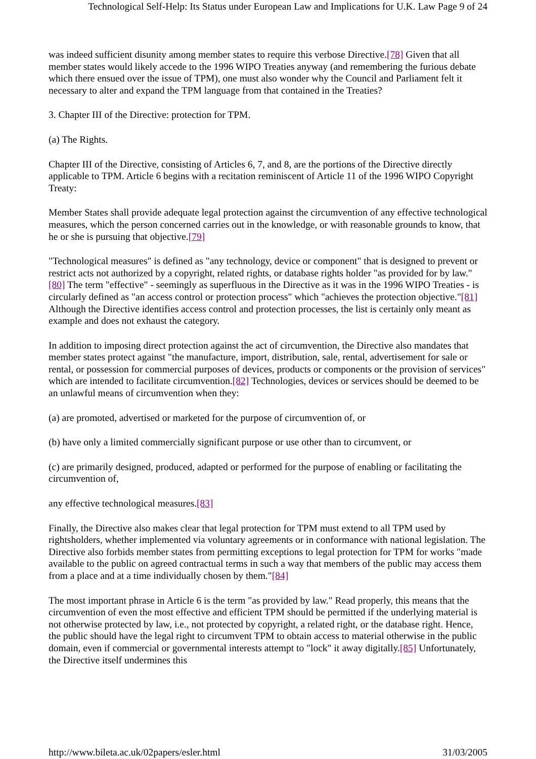Technological Self-Help: Its Status under European Law and Implications for U.K. Law Page 9 of 24
was indeed sufficient disunity among member states to require this verbose Directive.[78] Given that all member states would likely accede to the 1996 WIPO Treaties anyway (and remembering the furious debate which there ensued over the issue of TPM), one must also wonder why the Council and Parliament felt it necessary to alter and expand the TPM language from that contained in the Treaties?
3. Chapter III of the Directive: protection for TPM.
(a) The Rights.
Chapter III of the Directive, consisting of Articles 6, 7, and 8, are the portions of the Directive directly applicable to TPM. Article 6 begins with a recitation reminiscent of Article 11 of the 1996 WIPO Copyright Treaty:
Member States shall provide adequate legal protection against the circumvention of any effective technological measures, which the person concerned carries out in the knowledge, or with reasonable grounds to know, that he or she is pursuing that objective.[79]
"Technological measures" is defined as "any technology, device or component" that is designed to prevent or restrict acts not authorized by a copyright, related rights, or database rights holder "as provided for by law."[80] The term "effective" - seemingly as superfluous in the Directive as it was in the 1996 WIPO Treaties - is circularly defined as "an access control or protection process" which "achieves the protection objective."[81] Although the Directive identifies access control and protection processes, the list is certainly only meant as example and does not exhaust the category.
In addition to imposing direct protection against the act of circumvention, the Directive also mandates that member states protect against "the manufacture, import, distribution, sale, rental, advertisement for sale or rental, or possession for commercial purposes of devices, products or components or the provision of services" which are intended to facilitate circumvention.[82] Technologies, devices or services should be deemed to be an unlawful means of circumvention when they:
(a) are promoted, advertised or marketed for the purpose of circumvention of, or
(b) have only a limited commercially significant purpose or use other than to circumvent, or
(c) are primarily designed, produced, adapted or performed for the purpose of enabling or facilitating the circumvention of,
any effective technological measures.[83]
Finally, the Directive also makes clear that legal protection for TPM must extend to all TPM used by rightsholders, whether implemented via voluntary agreements or in conformance with national legislation. The Directive also forbids member states from permitting exceptions to legal protection for TPM for works "made available to the public on agreed contractual terms in such a way that members of the public may access them from a place and at a time individually chosen by them."[84]
The most important phrase in Article 6 is the term "as provided by law." Read properly, this means that the circumvention of even the most effective and efficient TPM should be permitted if the underlying material is not otherwise protected by law, i.e., not protected by copyright, a related right, or the database right. Hence, the public should have the legal right to circumvent TPM to obtain access to material otherwise in the public domain, even if commercial or governmental interests attempt to "lock" it away digitally.[85] Unfortunately, the Directive itself undermines this
http://www.bileta.ac.uk/02papers/esler.html 31/03/2005